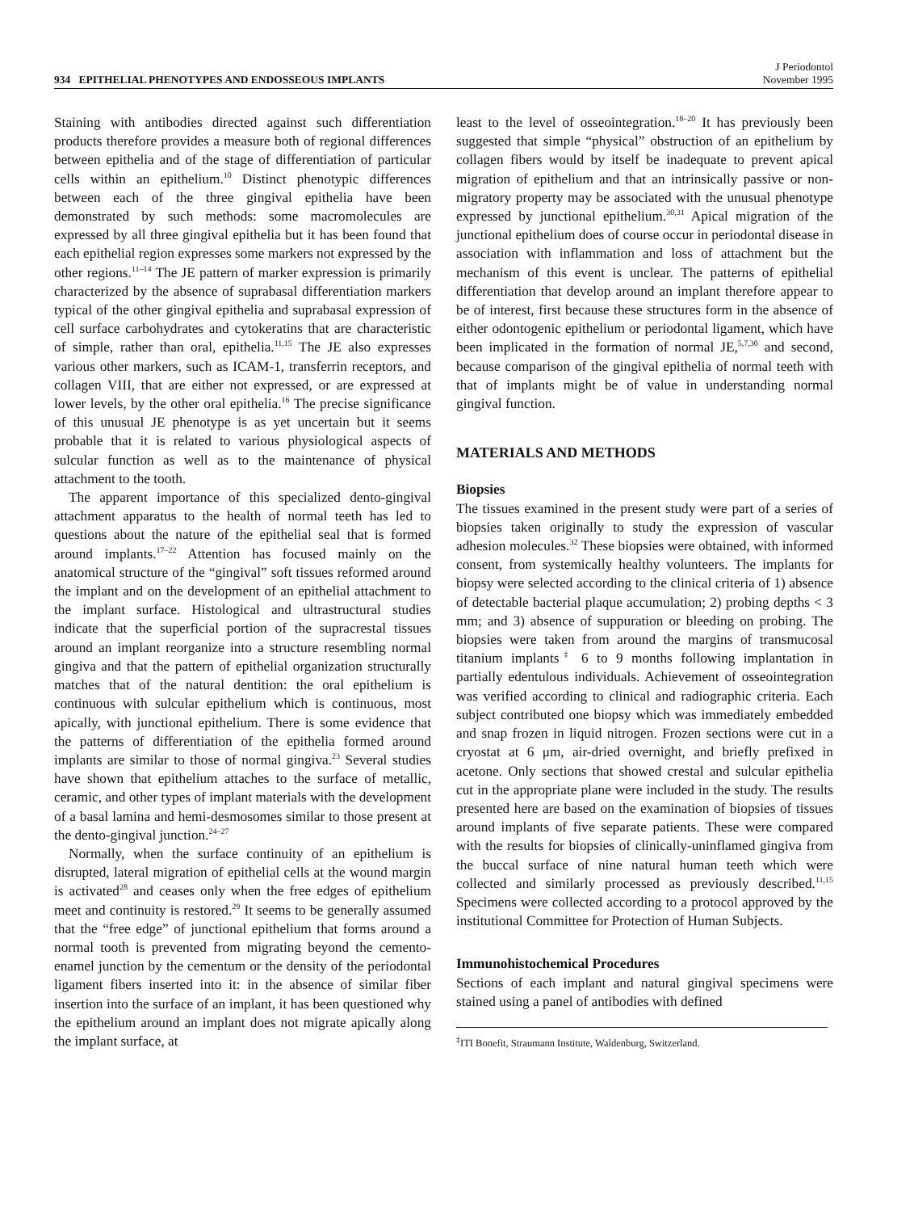934 EPITHELIAL PHENOTYPES AND ENDOSSEOUS IMPLANTS
J Periodontol
November 1995
Staining with antibodies directed against such differentiation products therefore provides a measure both of regional differences between epithelia and of the stage of differentiation of particular cells within an epithelium.<sup>10</sup> Distinct phenotypic differences between each of the three gingival epithelia have been demonstrated by such methods: some macromolecules are expressed by all three gingival epithelia but it has been found that each epithelial region expresses some markers not expressed by the other regions.<sup>11–14</sup> The JE pattern of marker expression is primarily characterized by the absence of suprabasal differentiation markers typical of the other gingival epithelia and suprabasal expression of cell surface carbohydrates and cytokeratins that are characteristic of simple, rather than oral, epithelia.<sup>11,15</sup> The JE also expresses various other markers, such as ICAM-1, transferrin receptors, and collagen VIII, that are either not expressed, or are expressed at lower levels, by the other oral epithelia.<sup>16</sup> The precise significance of this unusual JE phenotype is as yet uncertain but it seems probable that it is related to various physiological aspects of sulcular function as well as to the maintenance of physical attachment to the tooth.
The apparent importance of this specialized dento-gingival attachment apparatus to the health of normal teeth has led to questions about the nature of the epithelial seal that is formed around implants.<sup>17–22</sup> Attention has focused mainly on the anatomical structure of the “gingival” soft tissues reformed around the implant and on the development of an epithelial attachment to the implant surface. Histological and ultrastructural studies indicate that the superficial portion of the supracrestal tissues around an implant reorganize into a structure resembling normal gingiva and that the pattern of epithelial organization structurally matches that of the natural dentition: the oral epithelium is continuous with sulcular epithelium which is continuous, most apically, with junctional epithelium. There is some evidence that the patterns of differentiation of the epithelia formed around implants are similar to those of normal gingiva.<sup>23</sup> Several studies have shown that epithelium attaches to the surface of metallic, ceramic, and other types of implant materials with the development of a basal lamina and hemi-desmosomes similar to those present at the dento-gingival junction.<sup>24–27</sup>
Normally, when the surface continuity of an epithelium is disrupted, lateral migration of epithelial cells at the wound margin is activated<sup>28</sup> and ceases only when the free edges of epithelium meet and continuity is restored.<sup>29</sup> It seems to be generally assumed that the “free edge” of junctional epithelium that forms around a normal tooth is prevented from migrating beyond the cemento-enamel junction by the cementum or the density of the periodontal ligament fibers inserted into it: in the absence of similar fiber insertion into the surface of an implant, it has been questioned why the epithelium around an implant does not migrate apically along the implant surface, at
least to the level of osseointegration.<sup>18–20</sup> It has previously been suggested that simple “physical” obstruction of an epithelium by collagen fibers would by itself be inadequate to prevent apical migration of epithelium and that an intrinsically passive or non-migratory property may be associated with the unusual phenotype expressed by junctional epithelium.<sup>30,31</sup> Apical migration of the junctional epithelium does of course occur in periodontal disease in association with inflammation and loss of attachment but the mechanism of this event is unclear. The patterns of epithelial differentiation that develop around an implant therefore appear to be of interest, first because these structures form in the absence of either odontogenic epithelium or periodontal ligament, which have been implicated in the formation of normal JE,<sup>5,7,30</sup> and second, because comparison of the gingival epithelia of normal teeth with that of implants might be of value in understanding normal gingival function.
MATERIALS AND METHODS
Biopsies
The tissues examined in the present study were part of a series of biopsies taken originally to study the expression of vascular adhesion molecules.<sup>32</sup> These biopsies were obtained, with informed consent, from systemically healthy volunteers. The implants for biopsy were selected according to the clinical criteria of 1) absence of detectable bacterial plaque accumulation; 2) probing depths < 3 mm; and 3) absence of suppuration or bleeding on probing. The biopsies were taken from around the margins of transmucosal titanium implants<sup>‡</sup> 6 to 9 months following implantation in partially edentulous individuals. Achievement of osseointegration was verified according to clinical and radiographic criteria. Each subject contributed one biopsy which was immediately embedded and snap frozen in liquid nitrogen. Frozen sections were cut in a cryostat at 6 μm, air-dried overnight, and briefly prefixed in acetone. Only sections that showed crestal and sulcular epithelia cut in the appropriate plane were included in the study. The results presented here are based on the examination of biopsies of tissues around implants of five separate patients. These were compared with the results for biopsies of clinically-uninflamed gingiva from the buccal surface of nine natural human teeth which were collected and similarly processed as previously described.<sup>11,15</sup> Specimens were collected according to a protocol approved by the institutional Committee for Protection of Human Subjects.
Immunohistochemical Procedures
Sections of each implant and natural gingival specimens were stained using a panel of antibodies with defined
<sup>‡</sup> ITI Bonefit, Straumann Institute, Waldenburg, Switzerland.